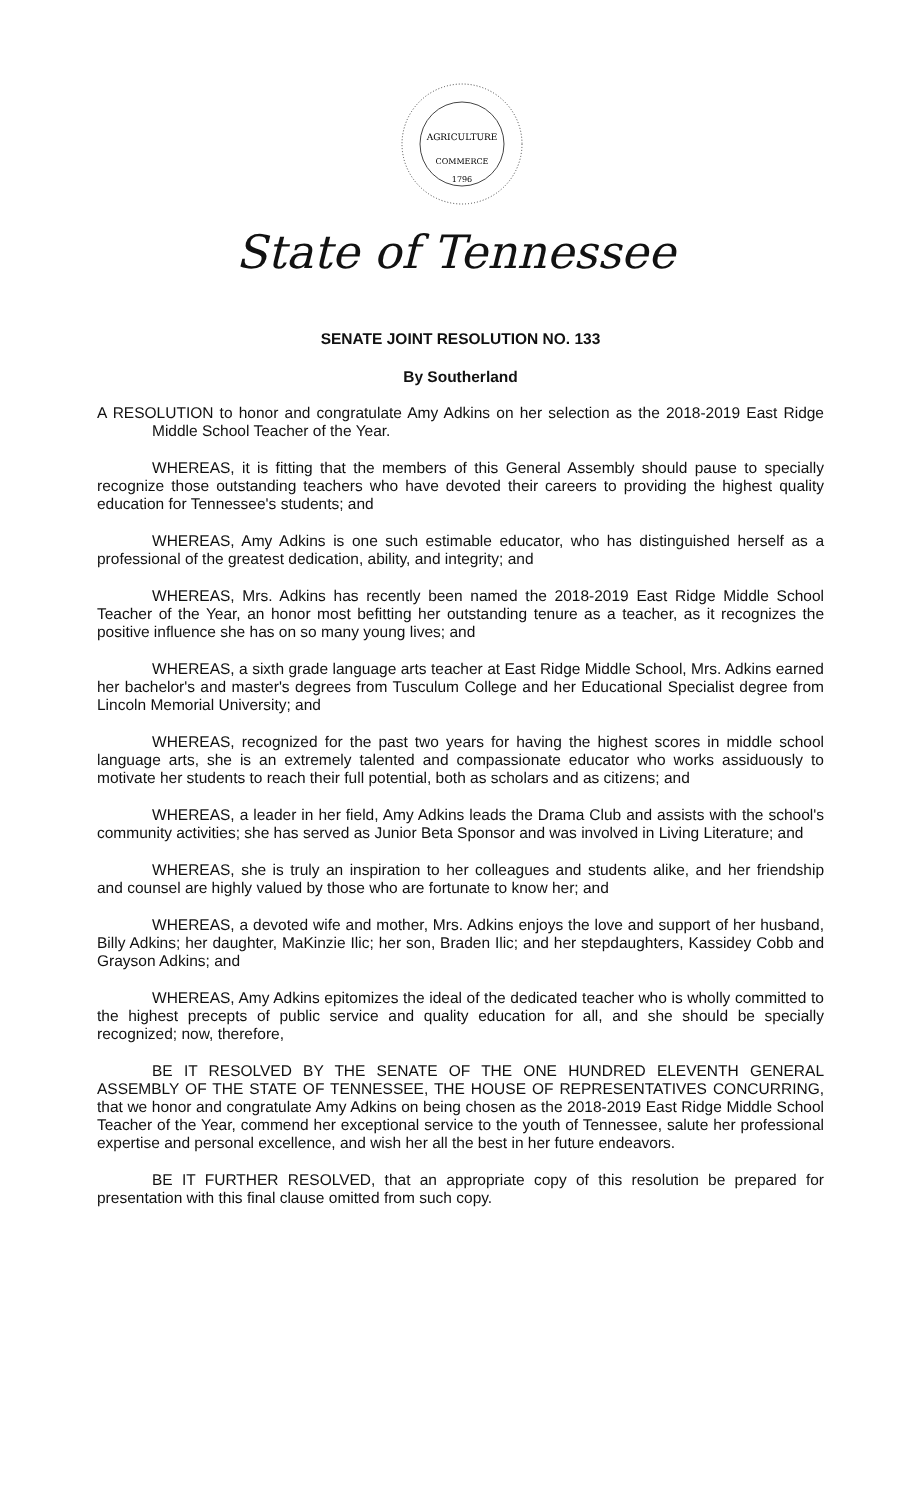AGRICULTURE
COMMERCE
1796
State of Tennessee
SENATE JOINT RESOLUTION NO. 133
By Southerland
A RESOLUTION to honor and congratulate Amy Adkins on her selection as the 2018-2019 East Ridge Middle School Teacher of the Year.
WHEREAS, it is fitting that the members of this General Assembly should pause to specially recognize those outstanding teachers who have devoted their careers to providing the highest quality education for Tennessee's students; and
WHEREAS, Amy Adkins is one such estimable educator, who has distinguished herself as a professional of the greatest dedication, ability, and integrity; and
WHEREAS, Mrs. Adkins has recently been named the 2018-2019 East Ridge Middle School Teacher of the Year, an honor most befitting her outstanding tenure as a teacher, as it recognizes the positive influence she has on so many young lives; and
WHEREAS, a sixth grade language arts teacher at East Ridge Middle School, Mrs. Adkins earned her bachelor's and master's degrees from Tusculum College and her Educational Specialist degree from Lincoln Memorial University; and
WHEREAS, recognized for the past two years for having the highest scores in middle school language arts, she is an extremely talented and compassionate educator who works assiduously to motivate her students to reach their full potential, both as scholars and as citizens; and
WHEREAS, a leader in her field, Amy Adkins leads the Drama Club and assists with the school's community activities; she has served as Junior Beta Sponsor and was involved in Living Literature; and
WHEREAS, she is truly an inspiration to her colleagues and students alike, and her friendship and counsel are highly valued by those who are fortunate to know her; and
WHEREAS, a devoted wife and mother, Mrs. Adkins enjoys the love and support of her husband, Billy Adkins; her daughter, MaKinzie Ilic; her son, Braden Ilic; and her stepdaughters, Kassidey Cobb and Grayson Adkins; and
WHEREAS, Amy Adkins epitomizes the ideal of the dedicated teacher who is wholly committed to the highest precepts of public service and quality education for all, and she should be specially recognized; now, therefore,
BE IT RESOLVED BY THE SENATE OF THE ONE HUNDRED ELEVENTH GENERAL ASSEMBLY OF THE STATE OF TENNESSEE, THE HOUSE OF REPRESENTATIVES CONCURRING, that we honor and congratulate Amy Adkins on being chosen as the 2018-2019 East Ridge Middle School Teacher of the Year, commend her exceptional service to the youth of Tennessee, salute her professional expertise and personal excellence, and wish her all the best in her future endeavors.
BE IT FURTHER RESOLVED, that an appropriate copy of this resolution be prepared for presentation with this final clause omitted from such copy.